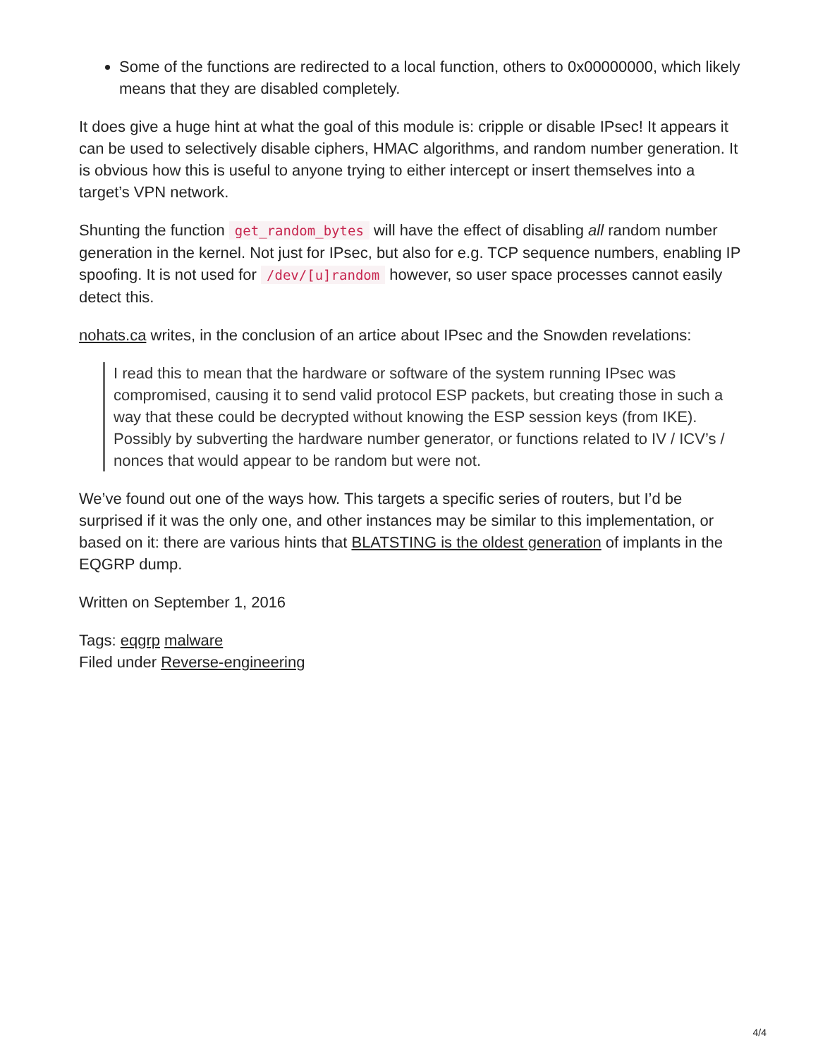Some of the functions are redirected to a local function, others to 0x00000000, which likely means that they are disabled completely.
It does give a huge hint at what the goal of this module is: cripple or disable IPsec! It appears it can be used to selectively disable ciphers, HMAC algorithms, and random number generation. It is obvious how this is useful to anyone trying to either intercept or insert themselves into a target’s VPN network.
Shunting the function get_random_bytes will have the effect of disabling all random number generation in the kernel. Not just for IPsec, but also for e.g. TCP sequence numbers, enabling IP spoofing. It is not used for /dev/[u]random however, so user space processes cannot easily detect this.
nohats.ca writes, in the conclusion of an artice about IPsec and the Snowden revelations:
I read this to mean that the hardware or software of the system running IPsec was compromised, causing it to send valid protocol ESP packets, but creating those in such a way that these could be decrypted without knowing the ESP session keys (from IKE). Possibly by subverting the hardware number generator, or functions related to IV / ICV’s / nonces that would appear to be random but were not.
We’ve found out one of the ways how. This targets a specific series of routers, but I’d be surprised if it was the only one, and other instances may be similar to this implementation, or based on it: there are various hints that BLATSTING is the oldest generation of implants in the EQGRP dump.
Written on September 1, 2016
Tags: eqgrp malware
Filed under Reverse-engineering
4/4